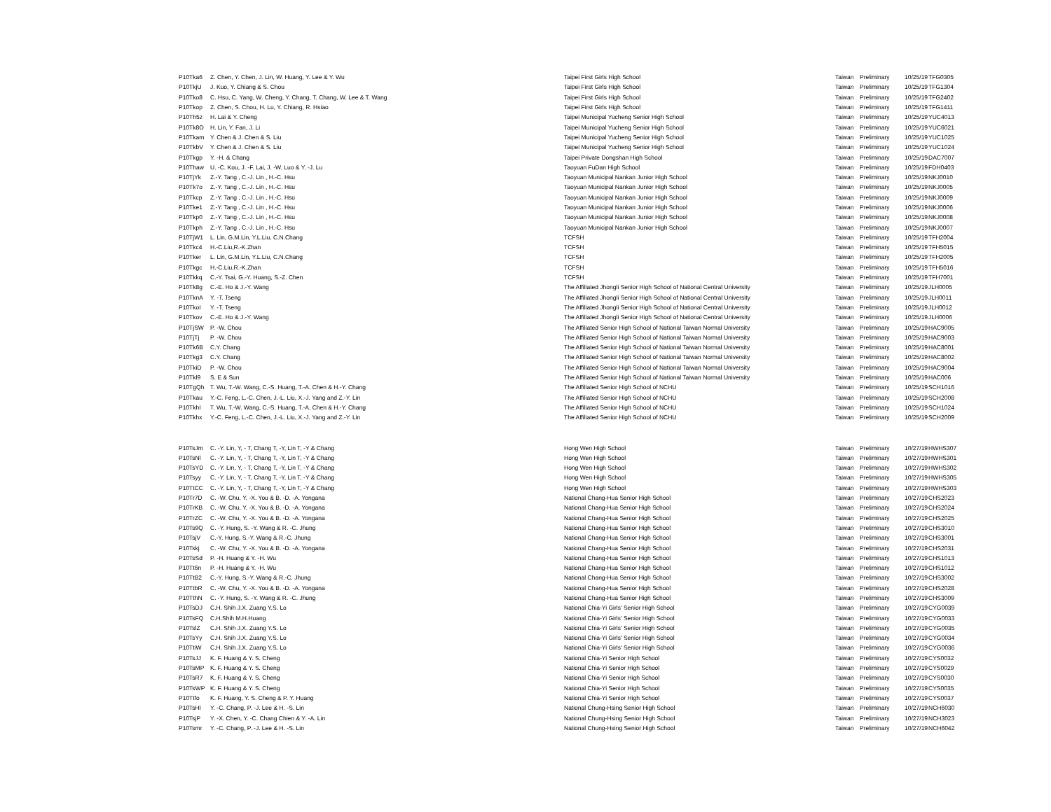| P10Tka6 | Z. Chen, Y. Chen, J. Lin, W. Huang, Y. Lee & Y. Wu | Taipei First Girls High School | Taiwan | Preliminary | 10/25/19 | TFG0305 |
| P10TkjU | J. Kuo, Y. Chiang & S. Chou | Taipei First Girls High School | Taiwan | Preliminary | 10/25/19 | TFG1304 |
| P10Tko8 | C. Hsu, C. Yang, W. Cheng, Y. Chang, T. Chang, W. Lee & T. Wang | Taipei First Girls High School | Taiwan | Preliminary | 10/25/19 | TFG2402 |
| P10Tkop | Z. Chen, S. Chou, H. Lu, Y. Chiang, R. Hsiao | Taipei First Girls High School | Taiwan | Preliminary | 10/25/19 | TFG1411 |
| P10Th5z | H. Lai & Y. Cheng | Taipei Municipal Yucheng Senior High School | Taiwan | Preliminary | 10/25/19 | YUC4013 |
| P10Tk8O | H. Lin, Y. Fan, J. Li | Taipei Municipal Yucheng Senior High School | Taiwan | Preliminary | 10/25/19 | YUC6021 |
| P10Tkam | Y. Chen & J. Chen & S. Liu | Taipei Municipal Yucheng Senior High School | Taiwan | Preliminary | 10/25/19 | YUC1025 |
| P10TkbV | Y. Chen & J. Chen & S. Liu | Taipei Municipal Yucheng Senior High School | Taiwan | Preliminary | 10/25/19 | YUC1024 |
| P10Tkgp | Y. -H. & Chang | Taipei Private Dongshan High School | Taiwan | Preliminary | 10/25/19 | DAC7007 |
| P10Thaw | U. -C. Kou, J. -F. Lai, J. -W. Luo & Y. -J. Lu | Taoyuan FuDan High School | Taiwan | Preliminary | 10/25/19 | FDH0403 |
| P10TjYk | Z.-Y. Tang , C.-J. Lin , H.-C. Hsu | Taoyuan Municipal Nankan Junior High School | Taiwan | Preliminary | 10/25/19 | NKJ0010 |
| P10Tk7o | Z.-Y. Tang , C.-J. Lin , H.-C. Hsu | Taoyuan Municipal Nankan Junior High School | Taiwan | Preliminary | 10/25/19 | NKJ0005 |
| P10Tkcp | Z.-Y. Tang , C.-J. Lin , H.-C. Hsu | Taoyuan Municipal Nankan Junior High School | Taiwan | Preliminary | 10/25/19 | NKJ0009 |
| P10Tke1 | Z.-Y. Tang , C.-J. Lin , H.-C. Hsu | Taoyuan Municipal Nankan Junior High School | Taiwan | Preliminary | 10/25/19 | NKJ0006 |
| P10Tkp0 | Z.-Y. Tang , C.-J. Lin , H.-C. Hsu | Taoyuan Municipal Nankan Junior High School | Taiwan | Preliminary | 10/25/19 | NKJ0008 |
| P10Tkph | Z.-Y. Tang , C.-J. Lin , H.-C. Hsu | Taoyuan Municipal Nankan Junior High School | Taiwan | Preliminary | 10/25/19 | NKJ0007 |
| P10TjW1 | L. Lin, G.M.Lin, Y.L.Liu, C.N.Chang | TCFSH | Taiwan | Preliminary | 10/25/19 | TFH2004 |
| P10Tkc4 | H.-C.Liu,R.-K.Zhan | TCFSH | Taiwan | Preliminary | 10/25/19 | TFH5015 |
| P10Tker | L. Lin, G.M.Lin, Y.L.Liu, C.N.Chang | TCFSH | Taiwan | Preliminary | 10/25/19 | TFH2005 |
| P10Tkgc | H.-C.Liu,R.-K.Zhan | TCFSH | Taiwan | Preliminary | 10/25/19 | TFH5016 |
| P10Tkkq | C.-Y. Tsai, G.-Y. Huang, S.-Z. Chen | TCFSH | Taiwan | Preliminary | 10/25/19 | TFH7001 |
| P10Tk8g | C.-E. Ho & J.-Y. Wang | The Affiliated Jhongli Senior High School of National Central University | Taiwan | Preliminary | 10/25/19 | JLH0005 |
| P10TknA | Y. -T. Tseng | The Affiliated Jhongli Senior High School of National Central University | Taiwan | Preliminary | 10/25/19 | JLH0011 |
| P10TkoI | Y. -T. Tseng | The Affiliated Jhongli Senior High School of National Central University | Taiwan | Preliminary | 10/25/19 | JLH0012 |
| P10Tkov | C.-E. Ho & J.-Y. Wang | The Affiliated Jhongli Senior High School of National Central University | Taiwan | Preliminary | 10/25/19 | JLH0006 |
| P10TjSW | P. -W. Chou | The Affiliated Senior High School of National Taiwan Normal University | Taiwan | Preliminary | 10/25/19 | HAC9005 |
| P10TjTj | P. -W. Chou | The Affiliated Senior High School of National Taiwan Normal University | Taiwan | Preliminary | 10/25/19 | HAC9003 |
| P10Tk6B | C.Y. Chang | The Affiliated Senior High School of National Taiwan Normal University | Taiwan | Preliminary | 10/25/19 | HAC8001 |
| P10Tkg3 | C.Y. Chang | The Affiliated Senior High School of National Taiwan Normal University | Taiwan | Preliminary | 10/25/19 | HAC8002 |
| P10TkiD | P. -W. Chou | The Affiliated Senior High School of National Taiwan Normal University | Taiwan | Preliminary | 10/25/19 | HAC9004 |
| P10Tkl9 | S. E & Sun | The Affiliated Senior High School of National Taiwan Normal University | Taiwan | Preliminary | 10/25/19 | HAC006 |
| P10TgQh | T. Wu, T.-W. Wang, C.-S. Huang, T.-A. Chen & H.-Y. Chang | The Affiliated Senior High School of NCHU | Taiwan | Preliminary | 10/25/19 | SCH1016 |
| P10Tkau | Y.-C. Feng, L.-C. Chen, J.-L. Liu, X.-J. Yang and Z.-Y. Lin | The Affiliated Senior High School of NCHU | Taiwan | Preliminary | 10/25/19 | SCH2008 |
| P10TkhI | T. Wu, T.-W. Wang, C.-S. Huang, T.-A. Chen & H.-Y. Chang | The Affiliated Senior High School of NCHU | Taiwan | Preliminary | 10/25/19 | SCH1024 |
| P10Tkhx | Y.-C. Feng, L.-C. Chen, J.-L. Liu, X.-J. Yang and Z.-Y. Lin | The Affiliated Senior High School of NCHU | Taiwan | Preliminary | 10/25/19 | SCH2009 |
| P10TsJm | C. -Y. Lin, Y, - T, Chang T, -Y, Lin T, -Y & Chang | Hong Wen High School | Taiwan | Preliminary | 10/27/19 | HWHS307 |
| P10TsNl | C. -Y. Lin, Y, - T, Chang T, -Y, Lin T, -Y & Chang | Hong Wen High School | Taiwan | Preliminary | 10/27/19 | HWHS301 |
| P10TsYD | C. -Y. Lin, Y, - T, Chang T, -Y, Lin T, -Y & Chang | Hong Wen High School | Taiwan | Preliminary | 10/27/19 | HWHS302 |
| P10Tsyy | C. -Y. Lin, Y, - T, Chang T, -Y, Lin T, -Y & Chang | Hong Wen High School | Taiwan | Preliminary | 10/27/19 | HWHS305 |
| P10TtCC | C. -Y. Lin, Y, - T, Chang T, -Y, Lin T, -Y & Chang | Hong Wen High School | Taiwan | Preliminary | 10/27/19 | HWHS303 |
| P10Tr7D | C. -W. Chu, Y. -X. You & B. -D. -A. Yongana | National Chang-Hua Senior High School | Taiwan | Preliminary | 10/27/19 | CHS2023 |
| P10TrKB | C. -W. Chu, Y. -X. You & B. -D. -A. Yongana | National Chang-Hua Senior High School | Taiwan | Preliminary | 10/27/19 | CHS2024 |
| P10TrZC | C. -W. Chu, Y. -X. You & B. -D. -A. Yongana | National Chang-Hua Senior High School | Taiwan | Preliminary | 10/27/19 | CHS2025 |
| P10Ts9Q | C. -Y. Hung, S. -Y. Wang & R. -C. Jhung | National Chang-Hua Senior High School | Taiwan | Preliminary | 10/27/19 | CHS3010 |
| P10TsjV | C.-Y. Hung, S.-Y. Wang & R.-C. Jhung | National Chang-Hua Senior High School | Taiwan | Preliminary | 10/27/19 | CHS3001 |
| P10Tskj | C. -W. Chu, Y. -X. You & B. -D. -A. Yongana | National Chang-Hua Senior High School | Taiwan | Preliminary | 10/27/19 | CHS2031 |
| P10TsSd | P. -H. Huang & Y. -H. Wu | National Chang-Hua Senior High School | Taiwan | Preliminary | 10/27/19 | CHS1013 |
| P10Tt6n | P. -H. Huang & Y. -H. Wu | National Chang-Hua Senior High School | Taiwan | Preliminary | 10/27/19 | CHS1012 |
| P10TtB2 | C.-Y. Hung, S.-Y. Wang & R.-C. Jhung | National Chang-Hua Senior High School | Taiwan | Preliminary | 10/27/19 | CHS3002 |
| P10TtbR | C. -W. Chu, Y. -X. You & B. -D. -A. Yongana | National Chang-Hua Senior High School | Taiwan | Preliminary | 10/27/19 | CHS2028 |
| P10TthN | C. -Y. Hung, S. -Y. Wang & R. -C. Jhung | National Chang-Hua Senior High School | Taiwan | Preliminary | 10/27/19 | CHS3009 |
| P10TsDJ | C.H. Shih J.X. Zuang Y.S. Lo | National Chia-Yi Girls' Senior High School | Taiwan | Preliminary | 10/27/19 | CYG0039 |
| P10TsFQ | C.H.Shih M.H.Huang | National Chia-Yi Girls' Senior High School | Taiwan | Preliminary | 10/27/19 | CYG0033 |
| P10TslZ | C.H. Shih J.X. Zuang Y.S. Lo | National Chia-Yi Girls' Senior High School | Taiwan | Preliminary | 10/27/19 | CYG0035 |
| P10TsYy | C.H. Shih J.X. Zuang Y.S. Lo | National Chia-Yi Girls' Senior High School | Taiwan | Preliminary | 10/27/19 | CYG0034 |
| P10TtiW | C.H. Shih J.X. Zuang Y.S. Lo | National Chia-Yi Girls' Senior High School | Taiwan | Preliminary | 10/27/19 | CYG0036 |
| P10TsJJ | K. F. Huang & Y. S. Cheng | National Chia-Yi Senior High School | Taiwan | Preliminary | 10/27/19 | CYS0032 |
| P10TsMP | K. F. Huang & Y. S. Cheng | National Chia-Yi Senior High School | Taiwan | Preliminary | 10/27/19 | CYS0029 |
| P10TsR7 | K. F. Huang & Y. S. Cheng | National Chia-Yi Senior High School | Taiwan | Preliminary | 10/27/19 | CYS0030 |
| P10TsWP | K. F. Huang & Y. S. Cheng | National Chia-Yi Senior High School | Taiwan | Preliminary | 10/27/19 | CYS0035 |
| P10Ttfo | K. F. Huang, Y. S. Cheng & P. Y. Huang | National Chia-Yi Senior High School | Taiwan | Preliminary | 10/27/19 | CYS0037 |
| P10TsHl | Y. -C. Chang, P. -J. Lee & H. -S. Lin | National Chung-Hsing Senior High School | Taiwan | Preliminary | 10/27/19 | NCH6030 |
| P10TsjP | Y. -X. Chen, Y. -C. Chang Chien & Y. -A. Lin | National Chung-Hsing Senior High School | Taiwan | Preliminary | 10/27/19 | NCH3023 |
| P10Tsmr | Y. -C. Chang, P. -J. Lee & H. -S. Lin | National Chung-Hsing Senior High School | Taiwan | Preliminary | 10/27/19 | NCH6042 |